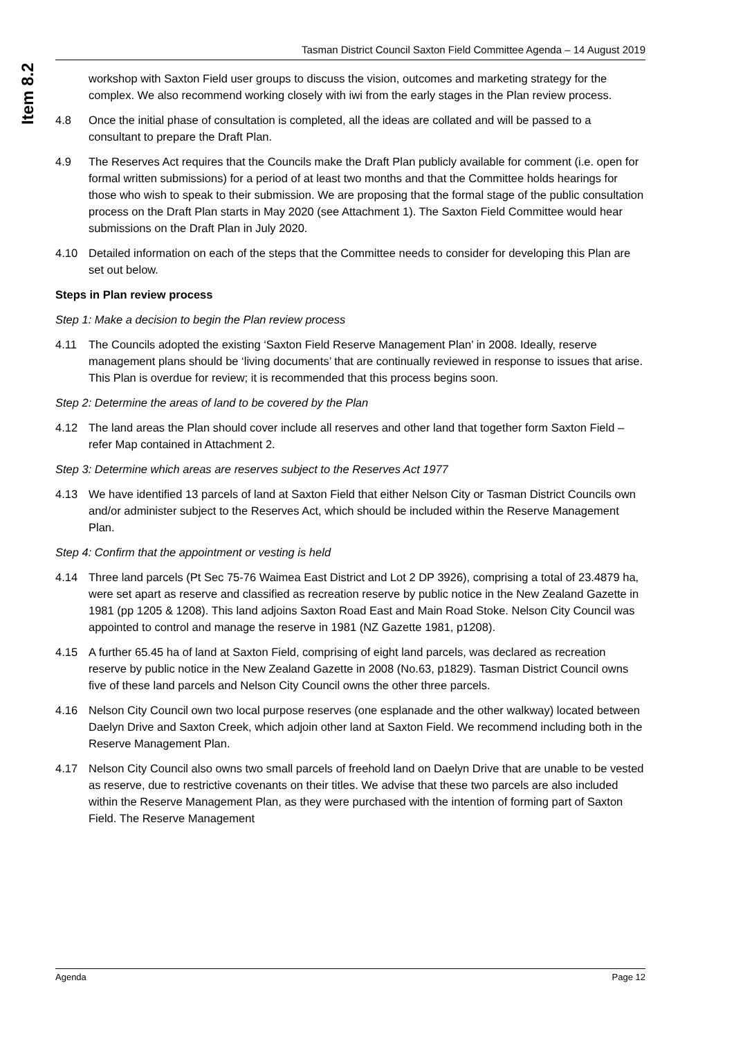Item 8.2
Tasman District Council Saxton Field Committee Agenda – 14 August 2019
workshop with Saxton Field user groups to discuss the vision, outcomes and marketing strategy for the complex. We also recommend working closely with iwi from the early stages in the Plan review process.
4.8 Once the initial phase of consultation is completed, all the ideas are collated and will be passed to a consultant to prepare the Draft Plan.
4.9 The Reserves Act requires that the Councils make the Draft Plan publicly available for comment (i.e. open for formal written submissions) for a period of at least two months and that the Committee holds hearings for those who wish to speak to their submission. We are proposing that the formal stage of the public consultation process on the Draft Plan starts in May 2020 (see Attachment 1). The Saxton Field Committee would hear submissions on the Draft Plan in July 2020.
4.10 Detailed information on each of the steps that the Committee needs to consider for developing this Plan are set out below.
Steps in Plan review process
Step 1: Make a decision to begin the Plan review process
4.11 The Councils adopted the existing ‘Saxton Field Reserve Management Plan’ in 2008. Ideally, reserve management plans should be ‘living documents’ that are continually reviewed in response to issues that arise. This Plan is overdue for review; it is recommended that this process begins soon.
Step 2: Determine the areas of land to be covered by the Plan
4.12 The land areas the Plan should cover include all reserves and other land that together form Saxton Field – refer Map contained in Attachment 2.
Step 3: Determine which areas are reserves subject to the Reserves Act 1977
4.13 We have identified 13 parcels of land at Saxton Field that either Nelson City or Tasman District Councils own and/or administer subject to the Reserves Act, which should be included within the Reserve Management Plan.
Step 4: Confirm that the appointment or vesting is held
4.14 Three land parcels (Pt Sec 75-76 Waimea East District and Lot 2 DP 3926), comprising a total of 23.4879 ha, were set apart as reserve and classified as recreation reserve by public notice in the New Zealand Gazette in 1981 (pp 1205 & 1208). This land adjoins Saxton Road East and Main Road Stoke. Nelson City Council was appointed to control and manage the reserve in 1981 (NZ Gazette 1981, p1208).
4.15 A further 65.45 ha of land at Saxton Field, comprising of eight land parcels, was declared as recreation reserve by public notice in the New Zealand Gazette in 2008 (No.63, p1829). Tasman District Council owns five of these land parcels and Nelson City Council owns the other three parcels.
4.16 Nelson City Council own two local purpose reserves (one esplanade and the other walkway) located between Daelyn Drive and Saxton Creek, which adjoin other land at Saxton Field. We recommend including both in the Reserve Management Plan.
4.17 Nelson City Council also owns two small parcels of freehold land on Daelyn Drive that are unable to be vested as reserve, due to restrictive covenants on their titles. We advise that these two parcels are also included within the Reserve Management Plan, as they were purchased with the intention of forming part of Saxton Field. The Reserve Management
Agenda Page 12